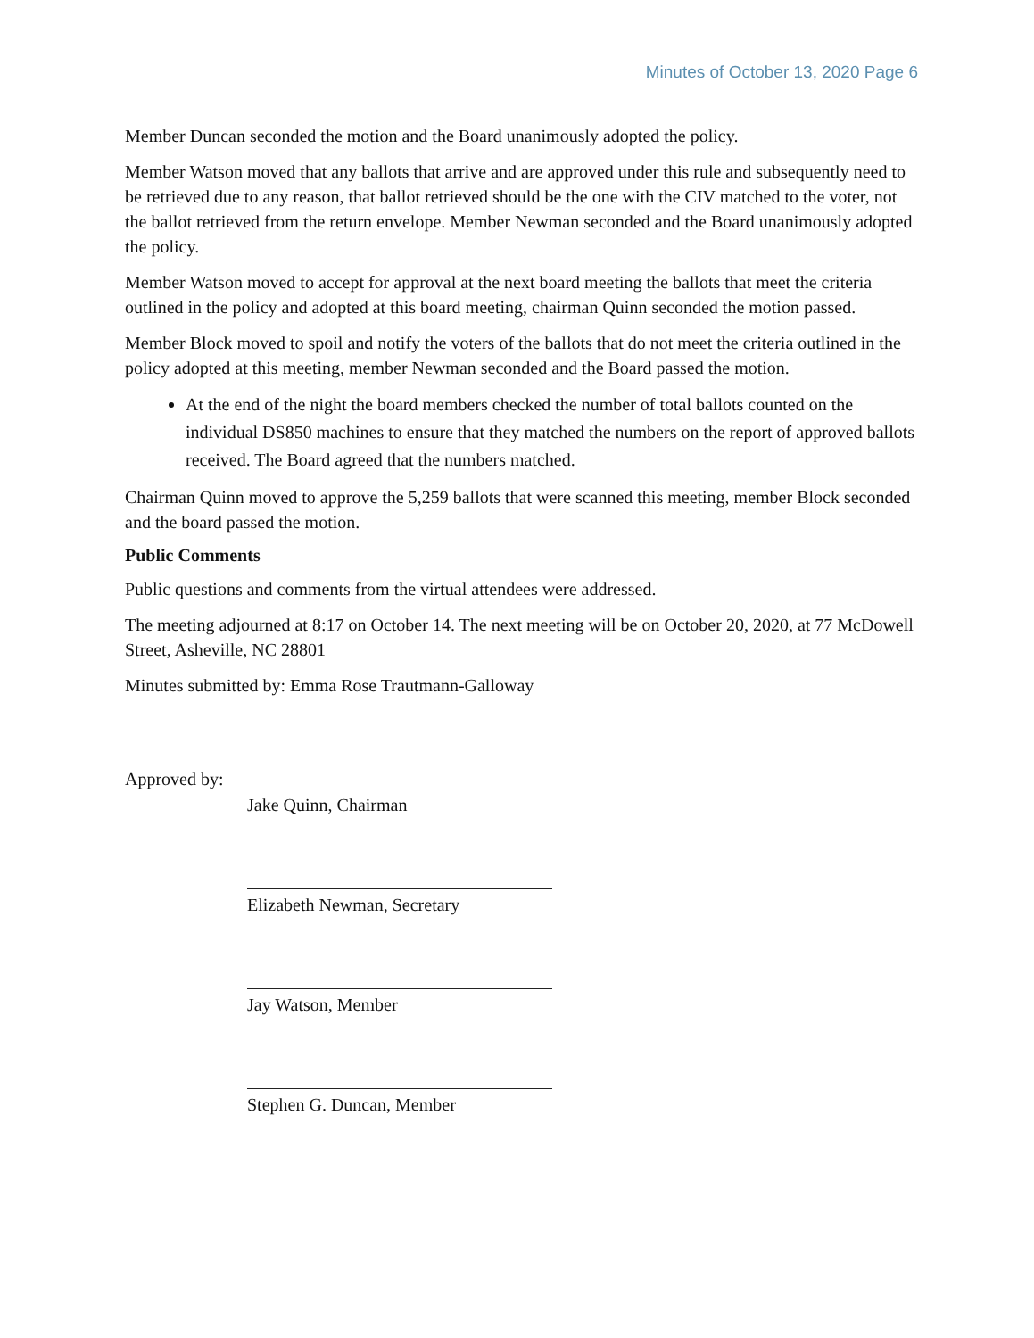Minutes of October 13, 2020 Page 6
Member Duncan seconded the motion and the Board unanimously adopted the policy.
Member Watson moved that any ballots that arrive and are approved under this rule and subsequently need to be retrieved due to any reason, that ballot retrieved should be the one with the CIV matched to the voter, not the ballot retrieved from the return envelope. Member Newman seconded and the Board unanimously adopted the policy.
Member Watson moved to accept for approval at the next board meeting the ballots that meet the criteria outlined in the policy and adopted at this board meeting, chairman Quinn seconded the motion passed.
Member Block moved to spoil and notify the voters of the ballots that do not meet the criteria outlined in the policy adopted at this meeting, member Newman seconded and the Board passed the motion.
At the end of the night the board members checked the number of total ballots counted on the individual DS850 machines to ensure that they matched the numbers on the report of approved ballots received. The Board agreed that the numbers matched.
Chairman Quinn moved to approve the 5,259 ballots that were scanned this meeting, member Block seconded and the board passed the motion.
Public Comments
Public questions and comments from the virtual attendees were addressed.
The meeting adjourned at 8:17 on October 14. The next meeting will be on October 20, 2020, at 77 McDowell Street, Asheville, NC 28801
Minutes submitted by: Emma Rose Trautmann-Galloway
Approved by:
Jake Quinn, Chairman
Elizabeth Newman, Secretary
Jay Watson, Member
Stephen G. Duncan, Member